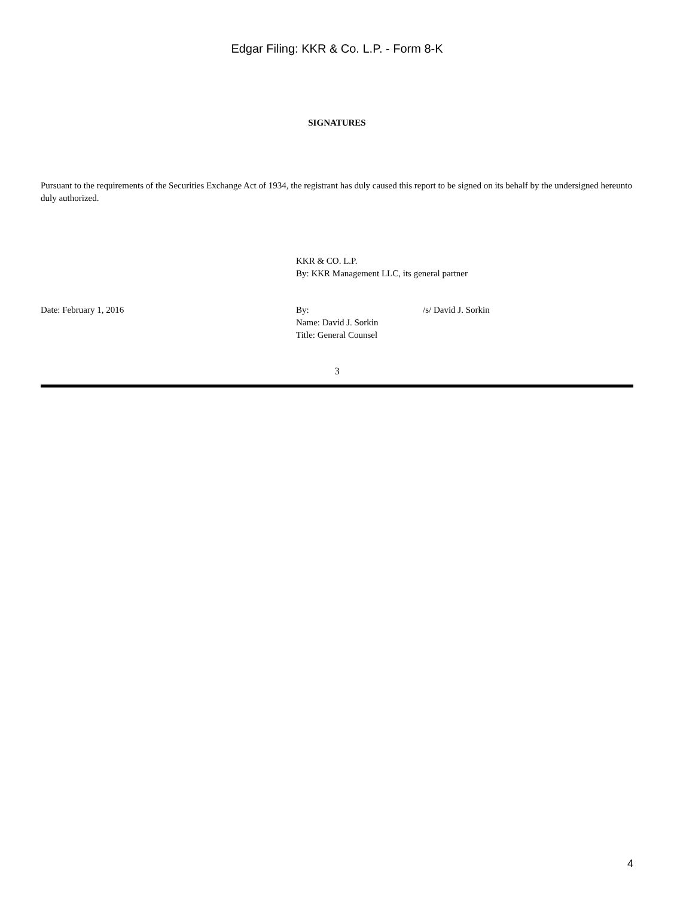Edgar Filing: KKR & Co. L.P. - Form 8-K
SIGNATURES
Pursuant to the requirements of the Securities Exchange Act of 1934, the registrant has duly caused this report to be signed on its behalf by the undersigned hereunto duly authorized.
KKR & CO. L.P.
By: KKR Management LLC, its general partner
| Date: February 1, 2016 | By: | /s/ David J. Sorkin |
| | Name: David J. Sorkin Title: General Counsel | |
3
4